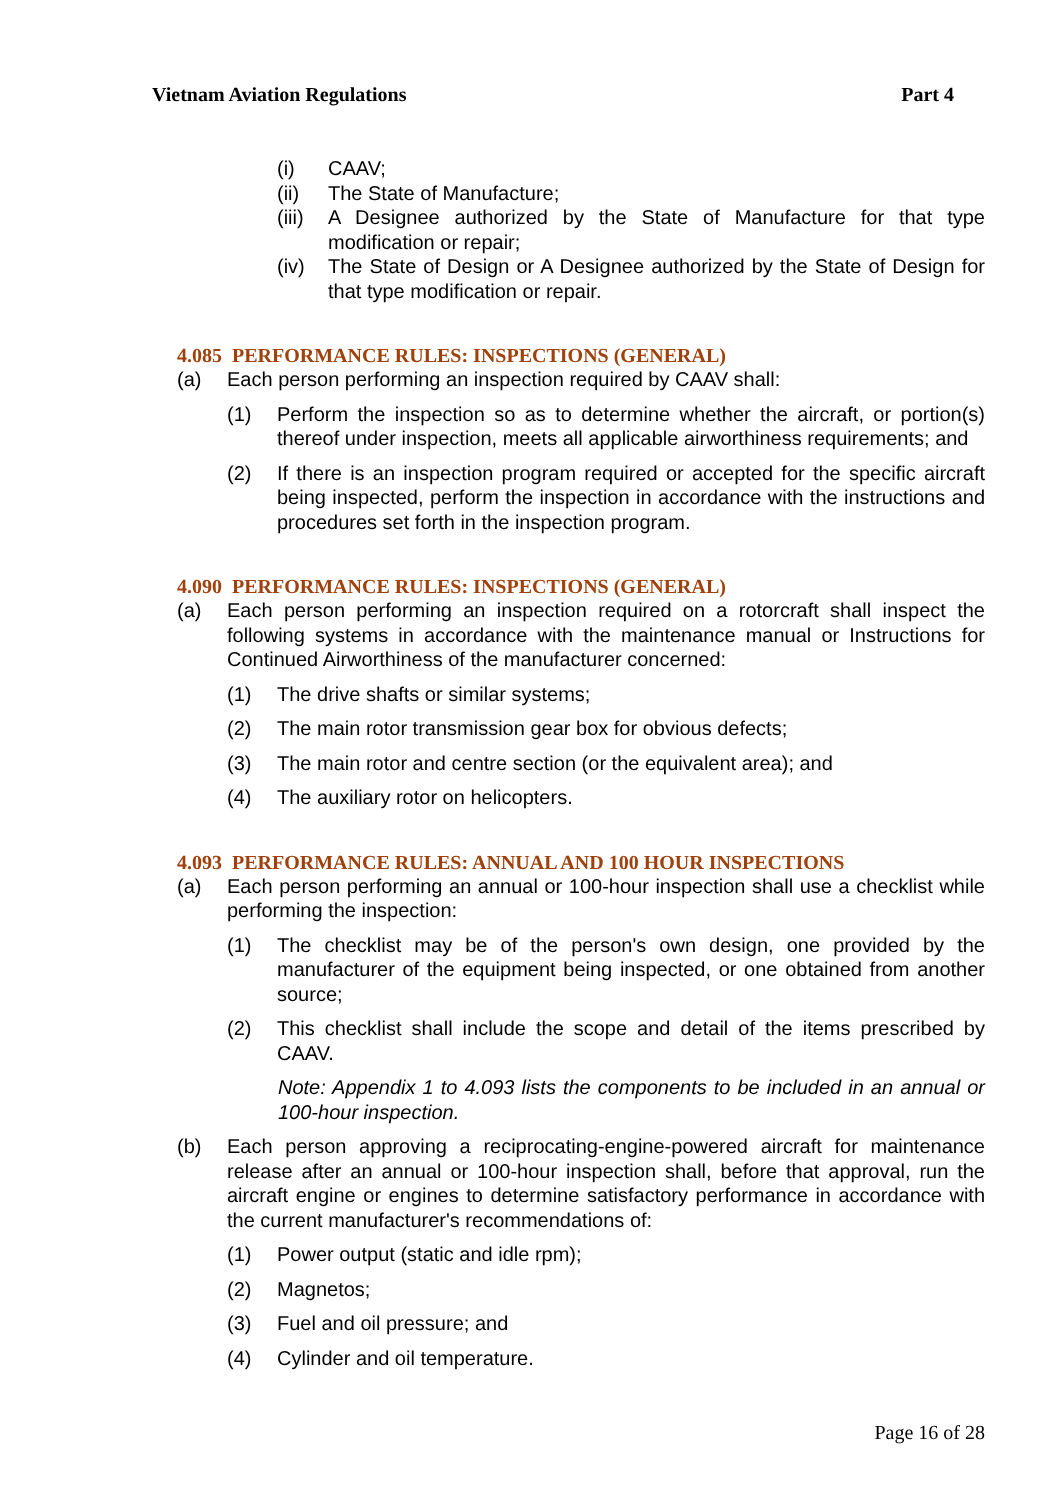Vietnam Aviation Regulations Part 4
(i) CAAV;
(ii) The State of Manufacture;
(iii) A Designee authorized by the State of Manufacture for that type modification or repair;
(iv) The State of Design or A Designee authorized by the State of Design for that type modification or repair.
4.085 PERFORMANCE RULES: INSPECTIONS (GENERAL)
(a) Each person performing an inspection required by CAAV shall:
(1) Perform the inspection so as to determine whether the aircraft, or portion(s) thereof under inspection, meets all applicable airworthiness requirements; and
(2) If there is an inspection program required or accepted for the specific aircraft being inspected, perform the inspection in accordance with the instructions and procedures set forth in the inspection program.
4.090 PERFORMANCE RULES: INSPECTIONS (GENERAL)
(a) Each person performing an inspection required on a rotorcraft shall inspect the following systems in accordance with the maintenance manual or Instructions for Continued Airworthiness of the manufacturer concerned:
(1) The drive shafts or similar systems;
(2) The main rotor transmission gear box for obvious defects;
(3) The main rotor and centre section (or the equivalent area); and
(4) The auxiliary rotor on helicopters.
4.093 PERFORMANCE RULES: ANNUAL AND 100 HOUR INSPECTIONS
(a) Each person performing an annual or 100-hour inspection shall use a checklist while performing the inspection:
(1) The checklist may be of the person's own design, one provided by the manufacturer of the equipment being inspected, or one obtained from another source;
(2) This checklist shall include the scope and detail of the items prescribed by CAAV.
Note: Appendix 1 to 4.093 lists the components to be included in an annual or 100-hour inspection.
(b) Each person approving a reciprocating-engine-powered aircraft for maintenance release after an annual or 100-hour inspection shall, before that approval, run the aircraft engine or engines to determine satisfactory performance in accordance with the current manufacturer's recommendations of:
(1) Power output (static and idle rpm);
(2) Magnetos;
(3) Fuel and oil pressure; and
(4) Cylinder and oil temperature.
Page 16 of 28